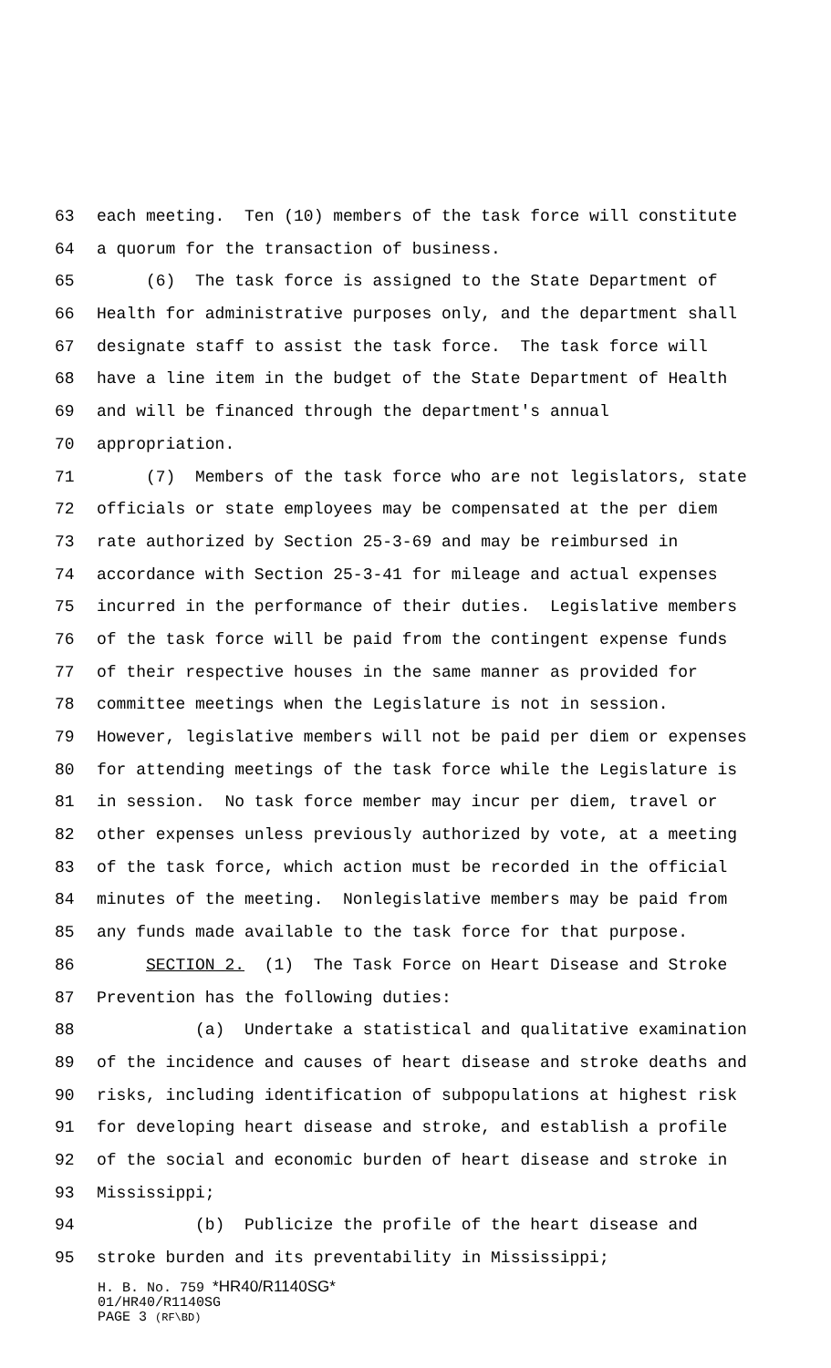63 each meeting. Ten (10) members of the task force will constitute
64 a quorum for the transaction of business.
65 (6) The task force is assigned to the State Department of
66 Health for administrative purposes only, and the department shall
67 designate staff to assist the task force. The task force will
68 have a line item in the budget of the State Department of Health
69 and will be financed through the department's annual
70 appropriation.
71 (7) Members of the task force who are not legislators, state
72 officials or state employees may be compensated at the per diem
73 rate authorized by Section 25-3-69 and may be reimbursed in
74 accordance with Section 25-3-41 for mileage and actual expenses
75 incurred in the performance of their duties. Legislative members
76 of the task force will be paid from the contingent expense funds
77 of their respective houses in the same manner as provided for
78 committee meetings when the Legislature is not in session.
79 However, legislative members will not be paid per diem or expenses
80 for attending meetings of the task force while the Legislature is
81 in session. No task force member may incur per diem, travel or
82 other expenses unless previously authorized by vote, at a meeting
83 of the task force, which action must be recorded in the official
84 minutes of the meeting. Nonlegislative members may be paid from
85 any funds made available to the task force for that purpose.
86 SECTION 2. (1) The Task Force on Heart Disease and Stroke
87 Prevention has the following duties:
88 (a) Undertake a statistical and qualitative examination
89 of the incidence and causes of heart disease and stroke deaths and
90 risks, including identification of subpopulations at highest risk
91 for developing heart disease and stroke, and establish a profile
92 of the social and economic burden of heart disease and stroke in
93 Mississippi;
94 (b) Publicize the profile of the heart disease and
95 stroke burden and its preventability in Mississippi;
H. B. No. 759 *HR40/R1140SG*
01/HR40/R1140SG
PAGE 3 (RF\BD)